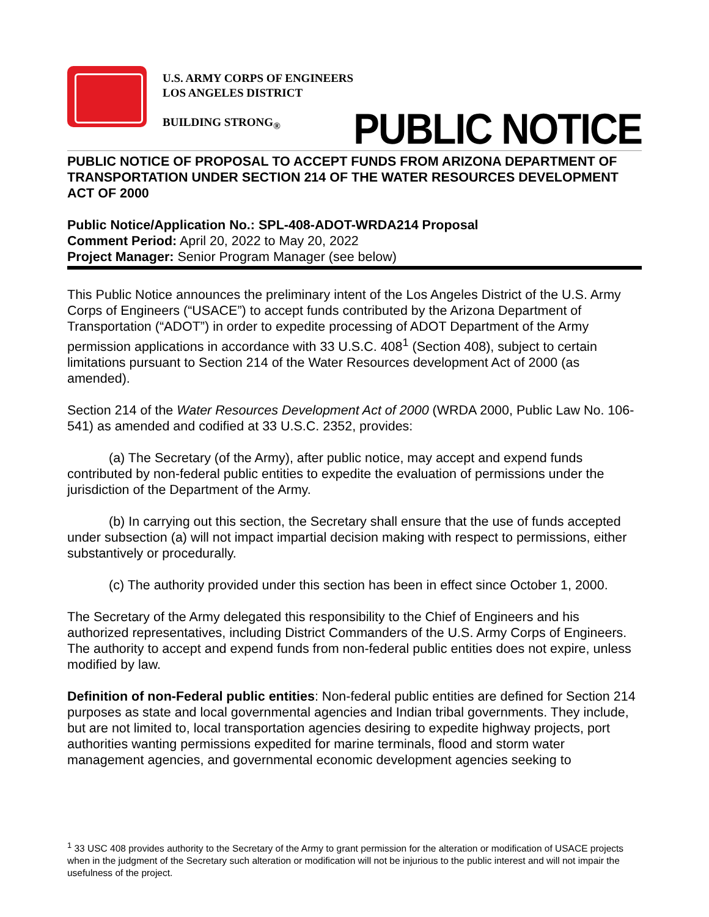U.S. ARMY CORPS OF ENGINEERS
LOS ANGELES DISTRICT
BUILDING STRONG<sub>®</sub>
PUBLIC NOTICE
PUBLIC NOTICE OF PROPOSAL TO ACCEPT FUNDS FROM ARIZONA DEPARTMENT OF TRANSPORTATION UNDER SECTION 214 OF THE WATER RESOURCES DEVELOPMENT ACT OF 2000
Public Notice/Application No.: SPL-408-ADOT-WRDA214 Proposal
Comment Period: April 20, 2022 to May 20, 2022
Project Manager: Senior Program Manager (see below)
This Public Notice announces the preliminary intent of the Los Angeles District of the U.S. Army Corps of Engineers (“USACE”) to accept funds contributed by the Arizona Department of Transportation (“ADOT”) in order to expedite processing of ADOT Department of the Army permission applications in accordance with 33 U.S.C. 408<sup>1</sup> (Section 408), subject to certain limitations pursuant to Section 214 of the Water Resources development Act of 2000 (as amended).
Section 214 of the Water Resources Development Act of 2000 (WRDA 2000, Public Law No. 106-541) as amended and codified at 33 U.S.C. 2352, provides:
(a) The Secretary (of the Army), after public notice, may accept and expend funds contributed by non-federal public entities to expedite the evaluation of permissions under the jurisdiction of the Department of the Army.
(b) In carrying out this section, the Secretary shall ensure that the use of funds accepted under subsection (a) will not impact impartial decision making with respect to permissions, either substantively or procedurally.
(c) The authority provided under this section has been in effect since October 1, 2000.
The Secretary of the Army delegated this responsibility to the Chief of Engineers and his authorized representatives, including District Commanders of the U.S. Army Corps of Engineers. The authority to accept and expend funds from non-federal public entities does not expire, unless modified by law.
Definition of non-Federal public entities: Non-federal public entities are defined for Section 214 purposes as state and local governmental agencies and Indian tribal governments. They include, but are not limited to, local transportation agencies desiring to expedite highway projects, port authorities wanting permissions expedited for marine terminals, flood and storm water management agencies, and governmental economic development agencies seeking to
<sup>1</sup> 33 USC 408 provides authority to the Secretary of the Army to grant permission for the alteration or modification of USACE projects when in the judgment of the Secretary such alteration or modification will not be injurious to the public interest and will not impair the usefulness of the project.